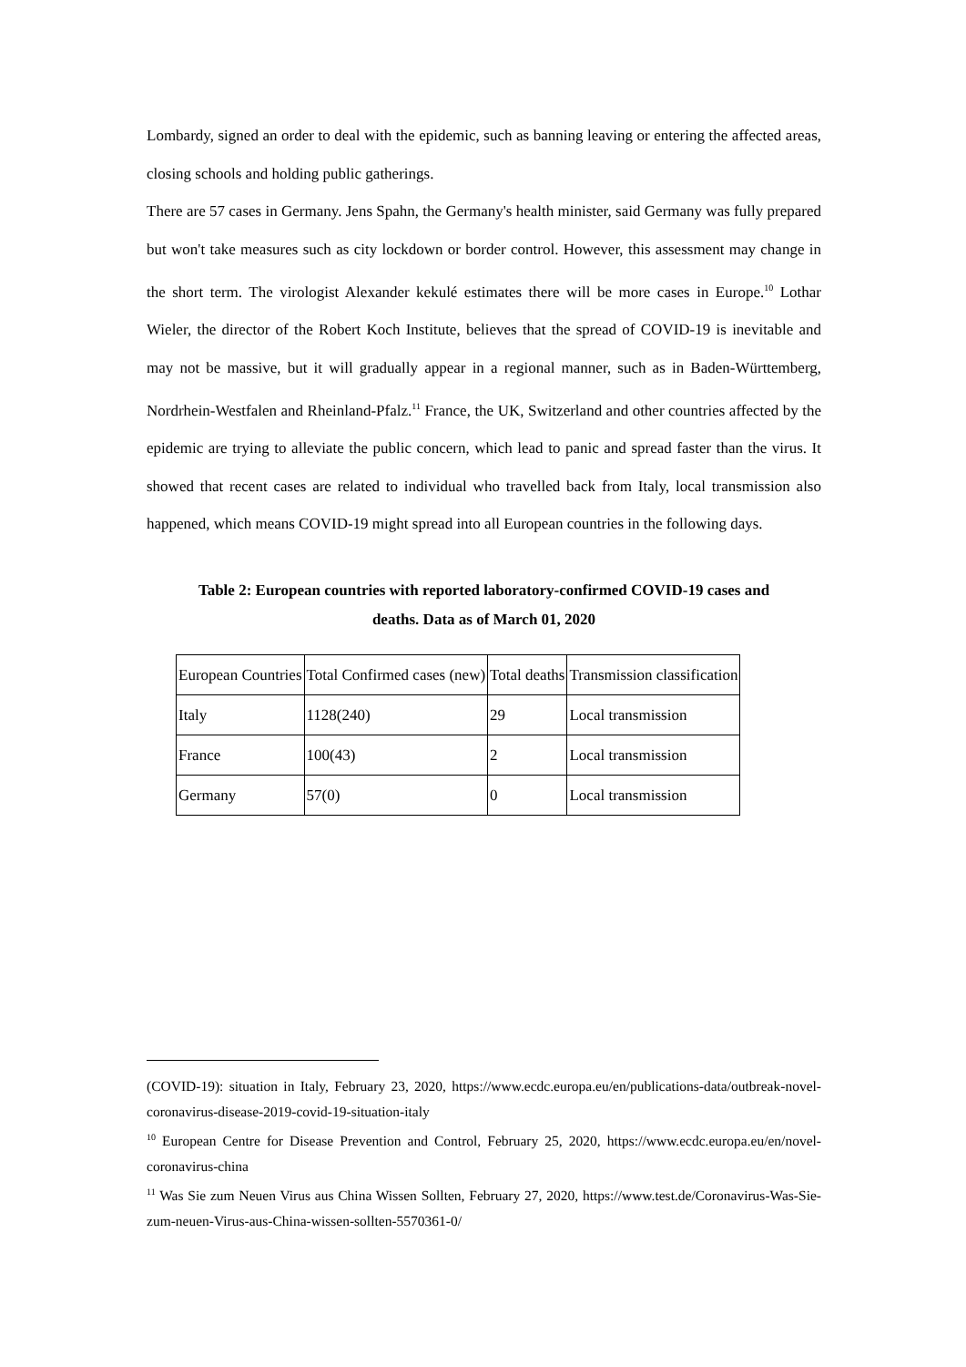Lombardy, signed an order to deal with the epidemic, such as banning leaving or entering the affected areas, closing schools and holding public gatherings.
There are 57 cases in Germany. Jens Spahn, the Germany's health minister, said Germany was fully prepared but won't take measures such as city lockdown or border control. However, this assessment may change in the short term. The virologist Alexander kekulé estimates there will be more cases in Europe.<sup>10</sup> Lothar Wieler, the director of the Robert Koch Institute, believes that the spread of COVID-19 is inevitable and may not be massive, but it will gradually appear in a regional manner, such as in Baden-Württemberg, Nordrhein-Westfalen and Rheinland-Pfalz.<sup>11</sup> France, the UK, Switzerland and other countries affected by the epidemic are trying to alleviate the public concern, which lead to panic and spread faster than the virus. It showed that recent cases are related to individual who travelled back from Italy, local transmission also happened, which means COVID-19 might spread into all European countries in the following days.
Table 2: European countries with reported laboratory-confirmed COVID-19 cases and
deaths. Data as of March 01, 2020
| European Countries | Total Confirmed cases (new) | Total deaths | Transmission classification |
| Italy | 1128(240) | 29 | Local transmission |
| France | 100(43) | 2 | Local transmission |
| Germany | 57(0) | 0 | Local transmission |
(COVID-19): situation in Italy, February 23, 2020, https://www.ecdc.europa.eu/en/publications-data/outbreak-novel-coronavirus-disease-2019-covid-19-situation-italy
<sup>10</sup> European Centre for Disease Prevention and Control, February 25, 2020, https://www.ecdc.europa.eu/en/novel-coronavirus-china
<sup>11</sup> Was Sie zum Neuen Virus aus China Wissen Sollten, February 27, 2020, https://www.test.de/Coronavirus-Was-Sie-zum-neuen-Virus-aus-China-wissen-sollten-5570361-0/